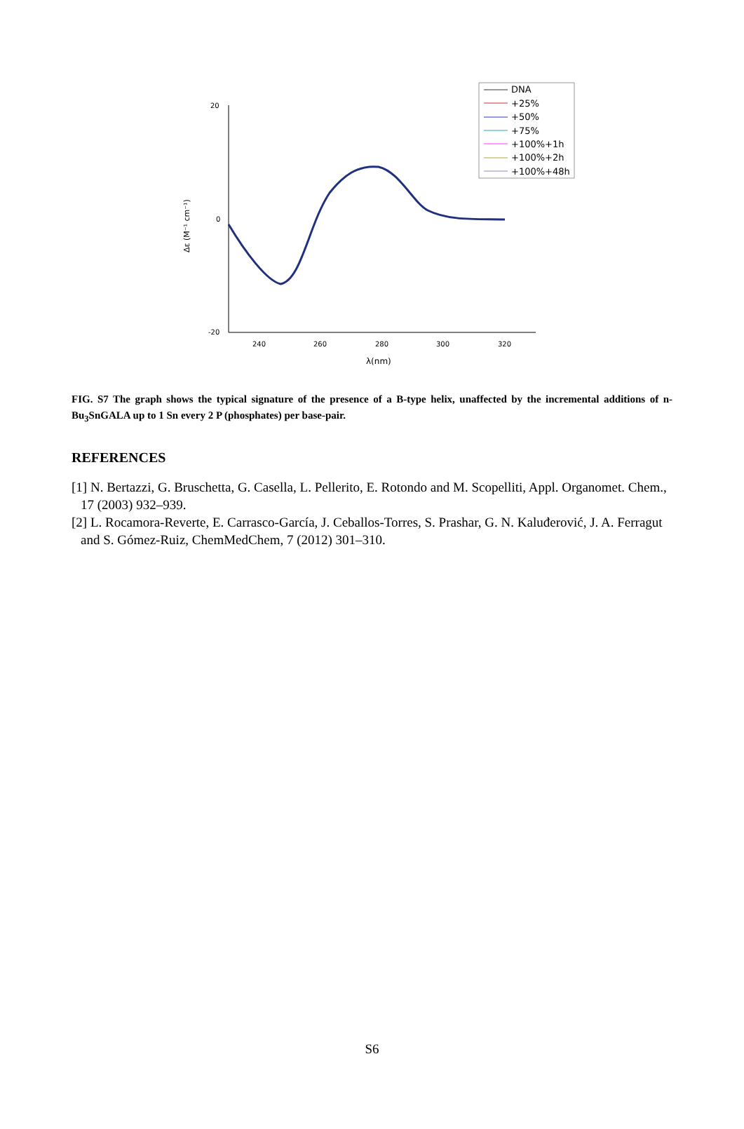20
0
-20
240
260
280
300
320
λ(nm)
Δε (M⁻¹ cm⁻¹)
DNA
+25%
+50%
+75%
+100%+1h
+100%+2h
+100%+48h
FIG. S7 The graph shows the typical signature of the presence of a B-type helix, unaffected by the incremental additions of n-Bu<sub>3</sub>SnGALA up to 1 Sn every 2 P (phosphates) per base-pair.
REFERENCES
[1] N. Bertazzi, G. Bruschetta, G. Casella, L. Pellerito, E. Rotondo and M. Scopelliti, Appl. Organomet. Chem., 17 (2003) 932–939.
[2] L. Rocamora-Reverte, E. Carrasco-García, J. Ceballos-Torres, S. Prashar, G. N. Kaluđerović, J. A. Ferragut and S. Gómez-Ruiz, ChemMedChem, 7 (2012) 301–310.
S6